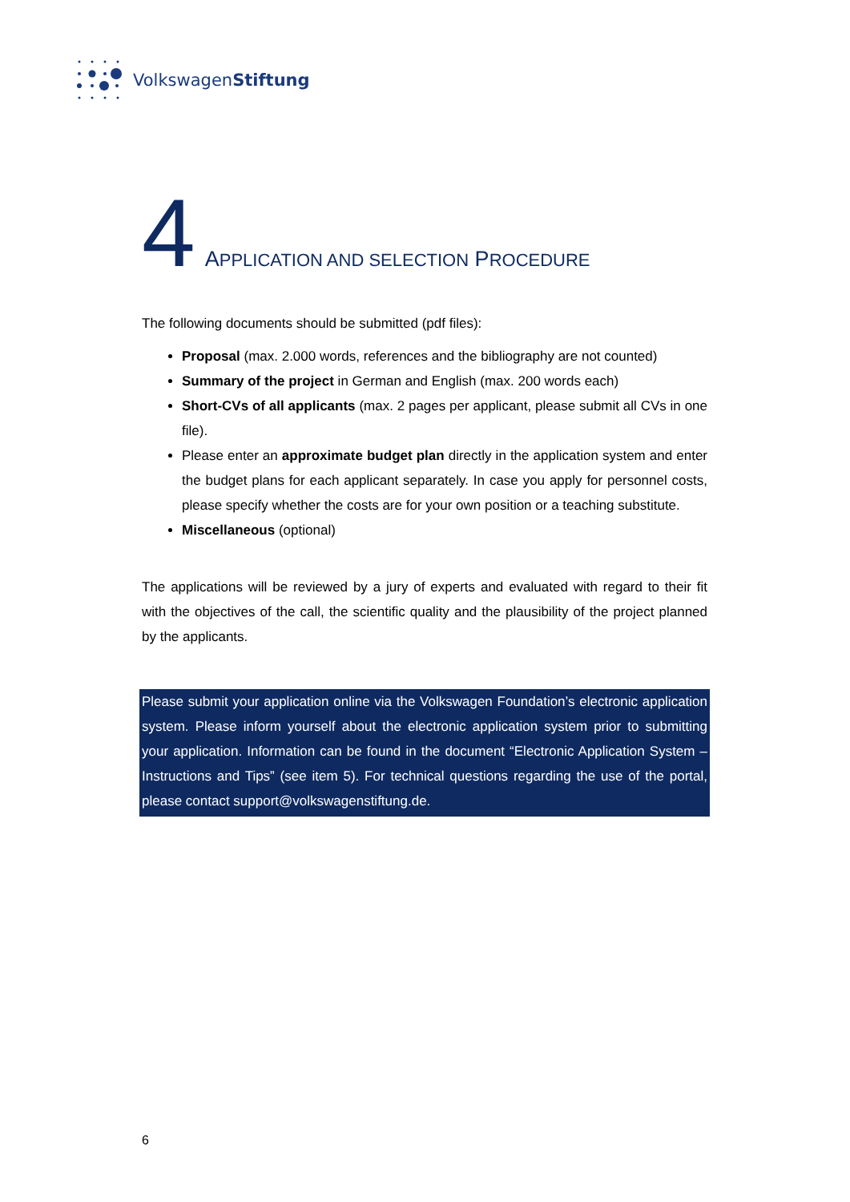VolkswagenStiftung
4 APPLICATION AND SELECTION PROCEDURE
The following documents should be submitted (pdf files):
Proposal (max. 2.000 words, references and the bibliography are not counted)
Summary of the project in German and English (max. 200 words each)
Short-CVs of all applicants (max. 2 pages per applicant, please submit all CVs in one file).
Please enter an approximate budget plan directly in the application system and enter the budget plans for each applicant separately. In case you apply for personnel costs, please specify whether the costs are for your own position or a teaching substitute.
Miscellaneous (optional)
The applications will be reviewed by a jury of experts and evaluated with regard to their fit with the objectives of the call, the scientific quality and the plausibility of the project planned by the applicants.
Please submit your application online via the Volkswagen Foundation’s electronic application system. Please inform yourself about the electronic application system prior to submitting your application. Information can be found in the document “Electronic Application System – Instructions and Tips” (see item 5). For technical questions regarding the use of the portal, please contact support@volkswagenstiftung.de.
6